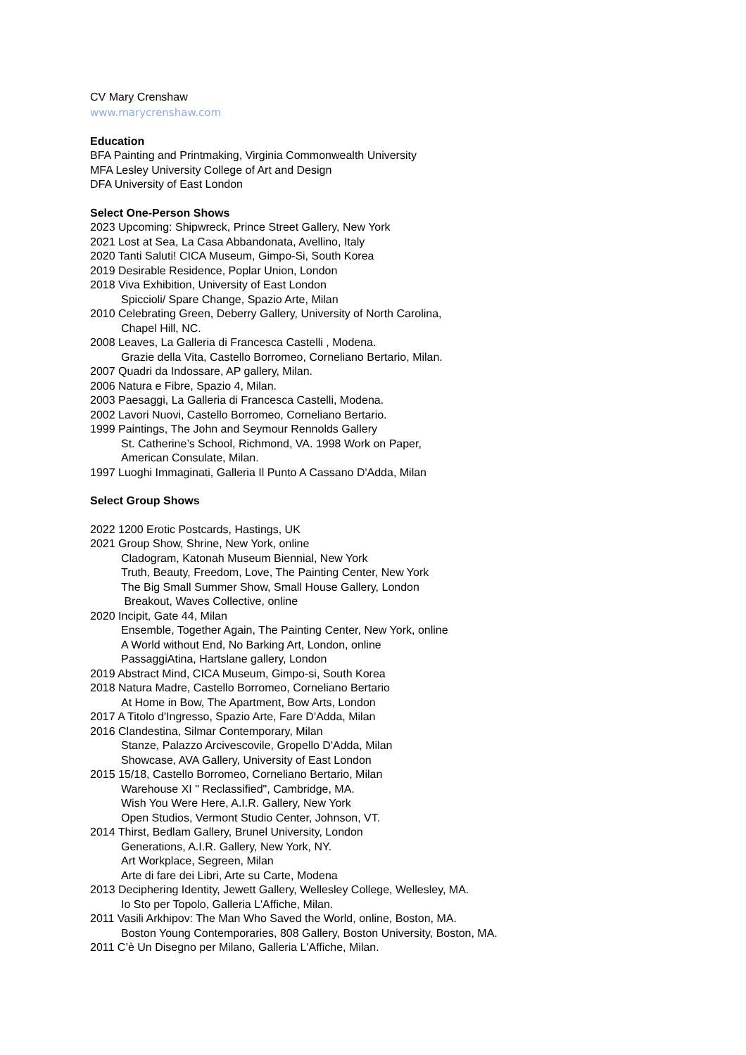CV Mary Crenshaw
www.marycrenshaw.com
Education
BFA Painting and Printmaking, Virginia Commonwealth University
MFA Lesley University College of Art and Design
DFA University of East London
Select One-Person Shows
2023 Upcoming: Shipwreck, Prince Street Gallery, New York
2021 Lost at Sea, La Casa Abbandonata, Avellino, Italy
2020 Tanti Saluti! CICA Museum, Gimpo-Si, South Korea
2019 Desirable Residence, Poplar Union, London
2018 Viva Exhibition, University of East London
Spiccioli/ Spare Change, Spazio Arte, Milan
2010 Celebrating Green, Deberry Gallery, University of North Carolina,
Chapel Hill, NC.
2008 Leaves, La Galleria di Francesca Castelli , Modena.
Grazie della Vita, Castello Borromeo, Corneliano Bertario, Milan.
2007 Quadri da Indossare, AP gallery, Milan.
2006 Natura e Fibre, Spazio 4, Milan.
2003 Paesaggi, La Galleria di Francesca Castelli, Modena.
2002 Lavori Nuovi, Castello Borromeo, Corneliano Bertario.
1999 Paintings, The John and Seymour Rennolds Gallery
St. Catherine’s School, Richmond, VA. 1998 Work on Paper,
American Consulate, Milan.
1997 Luoghi Immaginati, Galleria Il Punto A Cassano D'Adda, Milan
Select Group Shows
2022 1200 Erotic Postcards, Hastings, UK
2021 Group Show, Shrine, New York, online
Cladogram, Katonah Museum Biennial, New York
Truth, Beauty, Freedom, Love, The Painting Center, New York
The Big Small Summer Show, Small House Gallery, London
Breakout, Waves Collective, online
2020 Incipit, Gate 44, Milan
Ensemble, Together Again, The Painting Center, New York, online
A World without End, No Barking Art, London, online
PassaggiAtina, Hartslane gallery, London
2019 Abstract Mind, CICA Museum, Gimpo-si, South Korea
2018 Natura Madre, Castello Borromeo, Corneliano Bertario
At Home in Bow, The Apartment, Bow Arts, London
2017 A Titolo d'Ingresso, Spazio Arte, Fare D'Adda, Milan
2016 Clandestina, Silmar Contemporary, Milan
Stanze, Palazzo Arcivescovile, Gropello D'Adda, Milan
Showcase, AVA Gallery, University of East London
2015 15/18, Castello Borromeo, Corneliano Bertario, Milan
Warehouse XI " Reclassified", Cambridge, MA.
Wish You Were Here, A.I.R. Gallery, New York
Open Studios, Vermont Studio Center, Johnson, VT.
2014 Thirst, Bedlam Gallery, Brunel University, London
Generations, A.I.R. Gallery, New York, NY.
Art Workplace, Segreen, Milan
Arte di fare dei Libri, Arte su Carte, Modena
2013 Deciphering Identity, Jewett Gallery, Wellesley College, Wellesley, MA.
Io Sto per Topolo, Galleria L'Affiche, Milan.
2011 Vasili Arkhipov: The Man Who Saved the World, online, Boston, MA.
Boston Young Contemporaries, 808 Gallery, Boston University, Boston, MA.
2011 C’è Un Disegno per Milano, Galleria L'Affiche, Milan.